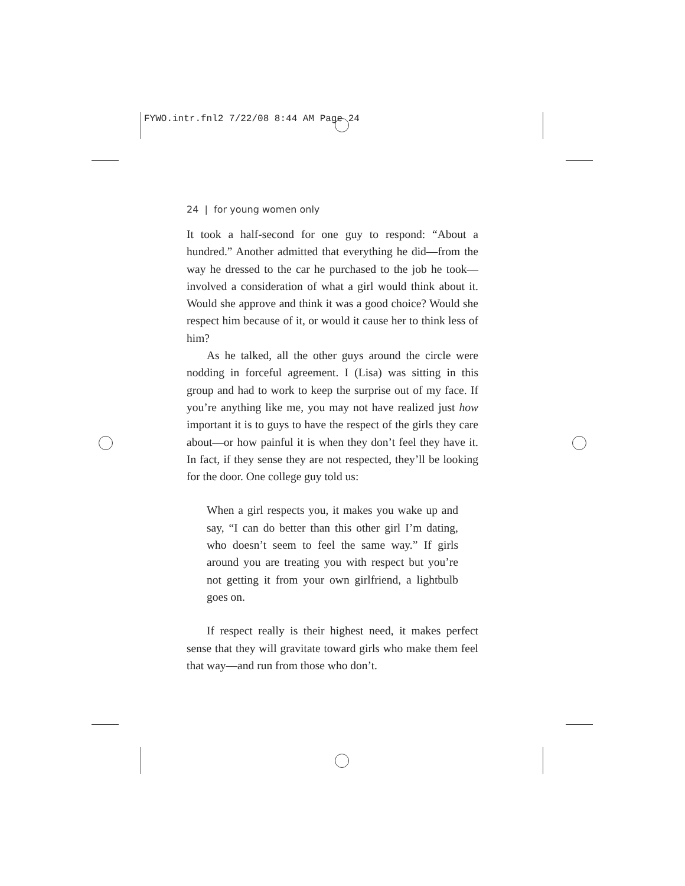FYWO.intr.fnl2 7/22/08 8:44 AM Page 24
24 | for young women only
It took a half-second for one guy to respond: “About a hundred.” Another admitted that everything he did—from the way he dressed to the car he purchased to the job he took—involved a consideration of what a girl would think about it. Would she approve and think it was a good choice? Would she respect him because of it, or would it cause her to think less of him?
As he talked, all the other guys around the circle were nodding in forceful agreement. I (Lisa) was sitting in this group and had to work to keep the surprise out of my face. If you’re anything like me, you may not have realized just how important it is to guys to have the respect of the girls they care about—or how painful it is when they don’t feel they have it. In fact, if they sense they are not respected, they’ll be looking for the door. One college guy told us:
When a girl respects you, it makes you wake up and say, “I can do better than this other girl I’m dating, who doesn’t seem to feel the same way.” If girls around you are treating you with respect but you’re not getting it from your own girlfriend, a lightbulb goes on.
If respect really is their highest need, it makes perfect sense that they will gravitate toward girls who make them feel that way—and run from those who don’t.